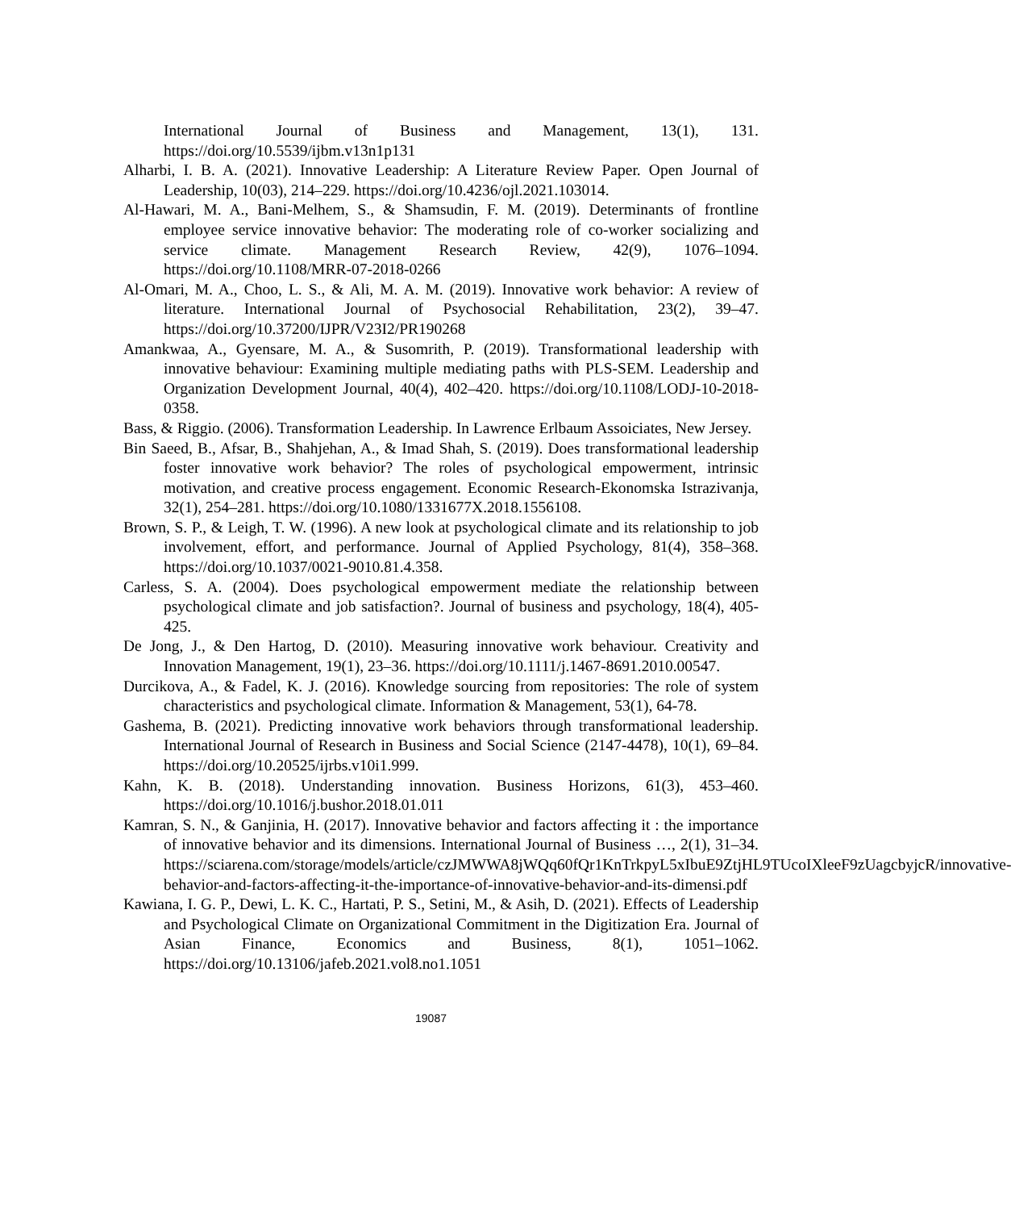International Journal of Business and Management, 13(1), 131. https://doi.org/10.5539/ijbm.v13n1p131
Alharbi, I. B. A. (2021). Innovative Leadership: A Literature Review Paper. Open Journal of Leadership, 10(03), 214–229. https://doi.org/10.4236/ojl.2021.103014.
Al-Hawari, M. A., Bani-Melhem, S., & Shamsudin, F. M. (2019). Determinants of frontline employee service innovative behavior: The moderating role of co-worker socializing and service climate. Management Research Review, 42(9), 1076–1094. https://doi.org/10.1108/MRR-07-2018-0266
Al-Omari, M. A., Choo, L. S., & Ali, M. A. M. (2019). Innovative work behavior: A review of literature. International Journal of Psychosocial Rehabilitation, 23(2), 39–47. https://doi.org/10.37200/IJPR/V23I2/PR190268
Amankwaa, A., Gyensare, M. A., & Susomrith, P. (2019). Transformational leadership with innovative behaviour: Examining multiple mediating paths with PLS-SEM. Leadership and Organization Development Journal, 40(4), 402–420. https://doi.org/10.1108/LODJ-10-2018-0358.
Bass, & Riggio. (2006). Transformation Leadership. In Lawrence Erlbaum Assoiciates, New Jersey.
Bin Saeed, B., Afsar, B., Shahjehan, A., & Imad Shah, S. (2019). Does transformational leadership foster innovative work behavior? The roles of psychological empowerment, intrinsic motivation, and creative process engagement. Economic Research-Ekonomska Istrazivanja, 32(1), 254–281. https://doi.org/10.1080/1331677X.2018.1556108.
Brown, S. P., & Leigh, T. W. (1996). A new look at psychological climate and its relationship to job involvement, effort, and performance. Journal of Applied Psychology, 81(4), 358–368. https://doi.org/10.1037/0021-9010.81.4.358.
Carless, S. A. (2004). Does psychological empowerment mediate the relationship between psychological climate and job satisfaction?. Journal of business and psychology, 18(4), 405-425.
De Jong, J., & Den Hartog, D. (2010). Measuring innovative work behaviour. Creativity and Innovation Management, 19(1), 23–36. https://doi.org/10.1111/j.1467-8691.2010.00547.
Durcikova, A., & Fadel, K. J. (2016). Knowledge sourcing from repositories: The role of system characteristics and psychological climate. Information & Management, 53(1), 64-78.
Gashema, B. (2021). Predicting innovative work behaviors through transformational leadership. International Journal of Research in Business and Social Science (2147-4478), 10(1), 69–84. https://doi.org/10.20525/ijrbs.v10i1.999.
Kahn, K. B. (2018). Understanding innovation. Business Horizons, 61(3), 453–460. https://doi.org/10.1016/j.bushor.2018.01.011
Kamran, S. N., & Ganjinia, H. (2017). Innovative behavior and factors affecting it : the importance of innovative behavior and its dimensions. International Journal of Business …, 2(1), 31–34. https://sciarena.com/storage/models/article/czJMWWA8jWQq60fQr1KnTrkpyL5xIbuE9ZtjHL9TUcoIXleeF9zUagcbyjcR/innovative-behavior-and-factors-affecting-it-the-importance-of-innovative-behavior-and-its-dimensi.pdf
Kawiana, I. G. P., Dewi, L. K. C., Hartati, P. S., Setini, M., & Asih, D. (2021). Effects of Leadership and Psychological Climate on Organizational Commitment in the Digitization Era. Journal of Asian Finance, Economics and Business, 8(1), 1051–1062. https://doi.org/10.13106/jafeb.2021.vol8.no1.1051
19087